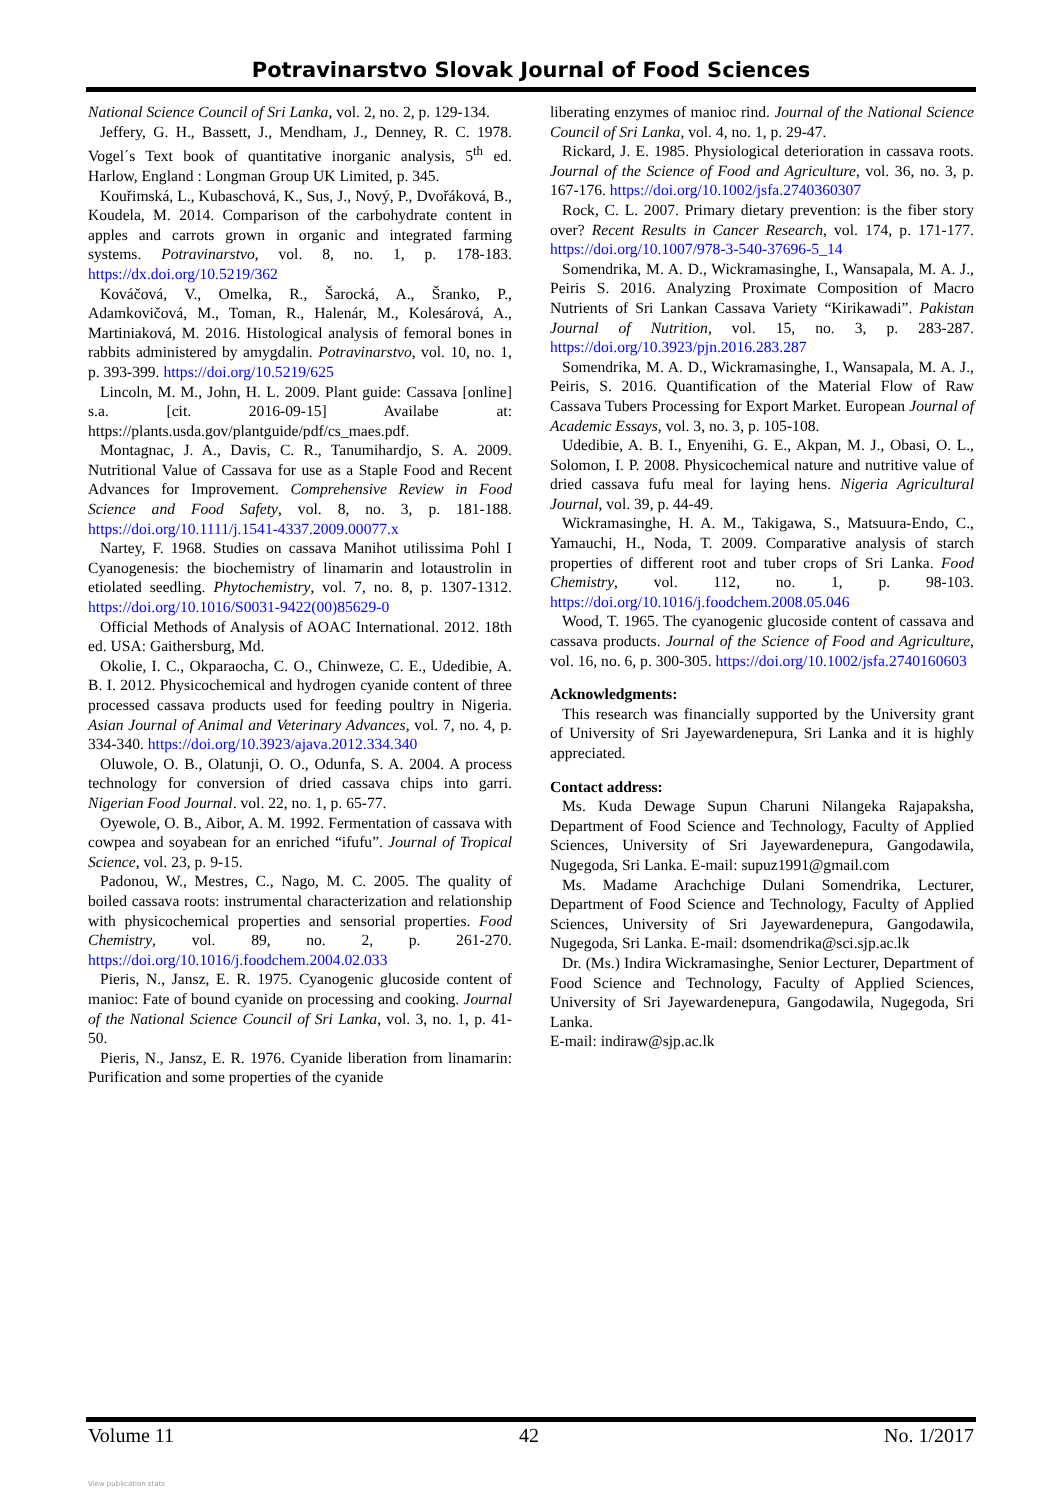Potravinarstvo Slovak Journal of Food Sciences
National Science Council of Sri Lanka, vol. 2, no. 2, p. 129-134.
Jeffery, G. H., Bassett, J., Mendham, J., Denney, R. C. 1978. Vogel´s Text book of quantitative inorganic analysis, 5<sup>th</sup> ed. Harlow, England : Longman Group UK Limited, p. 345.
Kouřimská, L., Kubaschová, K., Sus, J., Nový, P., Dvořáková, B., Koudela, M. 2014. Comparison of the carbohydrate content in apples and carrots grown in organic and integrated farming systems. Potravinarstvo, vol. 8, no. 1, p. 178-183. https://dx.doi.org/10.5219/362
Kováčová, V., Omelka, R., Šarocká, A., Šranko, P., Adamkovičová, M., Toman, R., Halenár, M., Kolesárová, A., Martiniaková, M. 2016. Histological analysis of femoral bones in rabbits administered by amygdalin. Potravinarstvo, vol. 10, no. 1, p. 393-399. https://doi.org/10.5219/625
Lincoln, M. M., John, H. L. 2009. Plant guide: Cassava [online] s.a. [cit. 2016-09-15] Availabe at: https://plants.usda.gov/plantguide/pdf/cs_maes.pdf.
Montagnac, J. A., Davis, C. R., Tanumihardjo, S. A. 2009. Nutritional Value of Cassava for use as a Staple Food and Recent Advances for Improvement. Comprehensive Review in Food Science and Food Safety, vol. 8, no. 3, p. 181-188. https://doi.org/10.1111/j.1541-4337.2009.00077.x
Nartey, F. 1968. Studies on cassava Manihot utilissima Pohl I Cyanogenesis: the biochemistry of linamarin and lotaustrolin in etiolated seedling. Phytochemistry, vol. 7, no. 8, p. 1307-1312. https://doi.org/10.1016/S0031-9422(00)85629-0
Official Methods of Analysis of AOAC International. 2012. 18th ed. USA: Gaithersburg, Md.
Okolie, I. C., Okparaocha, C. O., Chinweze, C. E., Udedibie, A. B. I. 2012. Physicochemical and hydrogen cyanide content of three processed cassava products used for feeding poultry in Nigeria. Asian Journal of Animal and Veterinary Advances, vol. 7, no. 4, p. 334-340. https://doi.org/10.3923/ajava.2012.334.340
Oluwole, O. B., Olatunji, O. O., Odunfa, S. A. 2004. A process technology for conversion of dried cassava chips into garri. Nigerian Food Journal. vol. 22, no. 1, p. 65-77.
Oyewole, O. B., Aibor, A. M. 1992. Fermentation of cassava with cowpea and soyabean for an enriched “ifufu”. Journal of Tropical Science, vol. 23, p. 9-15.
Padonou, W., Mestres, C., Nago, M. C. 2005. The quality of boiled cassava roots: instrumental characterization and relationship with physicochemical properties and sensorial properties. Food Chemistry, vol. 89, no. 2, p. 261-270. https://doi.org/10.1016/j.foodchem.2004.02.033
Pieris, N., Jansz, E. R. 1975. Cyanogenic glucoside content of manioc: Fate of bound cyanide on processing and cooking. Journal of the National Science Council of Sri Lanka, vol. 3, no. 1, p. 41-50.
Pieris, N., Jansz, E. R. 1976. Cyanide liberation from linamarin: Purification and some properties of the cyanide
liberating enzymes of manioc rind. Journal of the National Science Council of Sri Lanka, vol. 4, no. 1, p. 29-47.
Rickard, J. E. 1985. Physiological deterioration in cassava roots. Journal of the Science of Food and Agriculture, vol. 36, no. 3, p. 167-176. https://doi.org/10.1002/jsfa.2740360307
Rock, C. L. 2007. Primary dietary prevention: is the fiber story over? Recent Results in Cancer Research, vol. 174, p. 171-177. https://doi.org/10.1007/978-3-540-37696-5_14
Somendrika, M. A. D., Wickramasinghe, I., Wansapala, M. A. J., Peiris S. 2016. Analyzing Proximate Composition of Macro Nutrients of Sri Lankan Cassava Variety “Kirikawadi”. Pakistan Journal of Nutrition, vol. 15, no. 3, p. 283-287. https://doi.org/10.3923/pjn.2016.283.287
Somendrika, M. A. D., Wickramasinghe, I., Wansapala, M. A. J., Peiris, S. 2016. Quantification of the Material Flow of Raw Cassava Tubers Processing for Export Market. European Journal of Academic Essays, vol. 3, no. 3, p. 105-108.
Udedibie, A. B. I., Enyenihi, G. E., Akpan, M. J., Obasi, O. L., Solomon, I. P. 2008. Physicochemical nature and nutritive value of dried cassava fufu meal for laying hens. Nigeria Agricultural Journal, vol. 39, p. 44-49.
Wickramasinghe, H. A. M., Takigawa, S., Matsuura-Endo, C., Yamauchi, H., Noda, T. 2009. Comparative analysis of starch properties of different root and tuber crops of Sri Lanka. Food Chemistry, vol. 112, no. 1, p. 98-103. https://doi.org/10.1016/j.foodchem.2008.05.046
Wood, T. 1965. The cyanogenic glucoside content of cassava and cassava products. Journal of the Science of Food and Agriculture, vol. 16, no. 6, p. 300-305. https://doi.org/10.1002/jsfa.2740160603
Acknowledgments:
This research was financially supported by the University grant of University of Sri Jayewardenepura, Sri Lanka and it is highly appreciated.
Contact address:
Ms. Kuda Dewage Supun Charuni Nilangeka Rajapaksha, Department of Food Science and Technology, Faculty of Applied Sciences, University of Sri Jayewardenepura, Gangodawila, Nugegoda, Sri Lanka. E-mail: supuz1991@gmail.com
Ms. Madame Arachchige Dulani Somendrika, Lecturer, Department of Food Science and Technology, Faculty of Applied Sciences, University of Sri Jayewardenepura, Gangodawila, Nugegoda, Sri Lanka. E-mail: dsomendrika@sci.sjp.ac.lk
Dr. (Ms.) Indira Wickramasinghe, Senior Lecturer, Department of Food Science and Technology, Faculty of Applied Sciences, University of Sri Jayewardenepura, Gangodawila, Nugegoda, Sri Lanka.
E-mail: indiraw@sjp.ac.lk
Volume 11 42 No. 1/2017
View publication stats